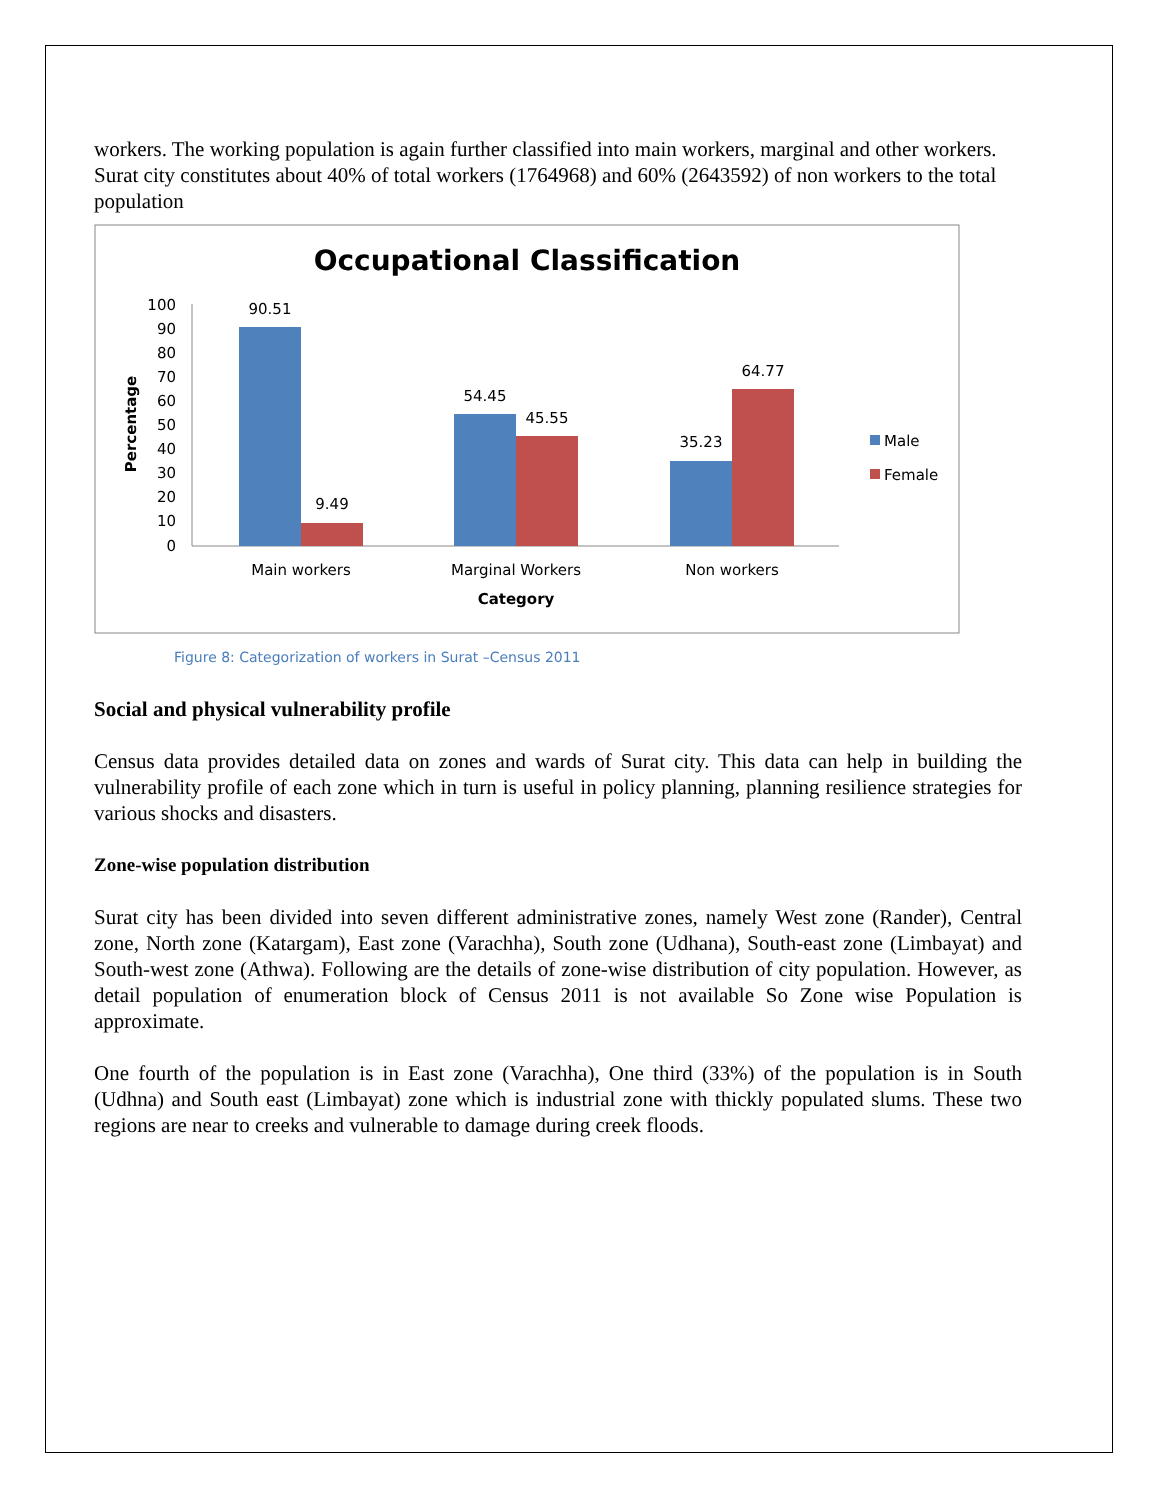workers. The working population is again further classified into main workers, marginal and other workers. Surat city constitutes about 40% of total workers (1764968) and 60% (2643592) of non workers to the total population
Occupational Classification
Percentage
100
90
80
70
60
50
40
30
20
10
0
90.51
9.49
54.45
45.55
35.23
64.77
Main workers
Marginal Workers
Non workers
Category
Male
Female
Figure 8: Categorization of workers in Surat –Census 2011
Social and physical vulnerability profile
Census data provides detailed data on zones and wards of Surat city. This data can help in building the vulnerability profile of each zone which in turn is useful in policy planning, planning resilience strategies for various shocks and disasters.
Zone-wise population distribution
Surat city has been divided into seven different administrative zones, namely West zone (Rander), Central zone, North zone (Katargam), East zone (Varachha), South zone (Udhana), South-east zone (Limbayat) and South-west zone (Athwa). Following are the details of zone-wise distribution of city population. However, as detail population of enumeration block of Census 2011 is not available So Zone wise Population is approximate.
One fourth of the population is in East zone (Varachha), One third (33%) of the population is in South (Udhna) and South east (Limbayat) zone which is industrial zone with thickly populated slums. These two regions are near to creeks and vulnerable to damage during creek floods.